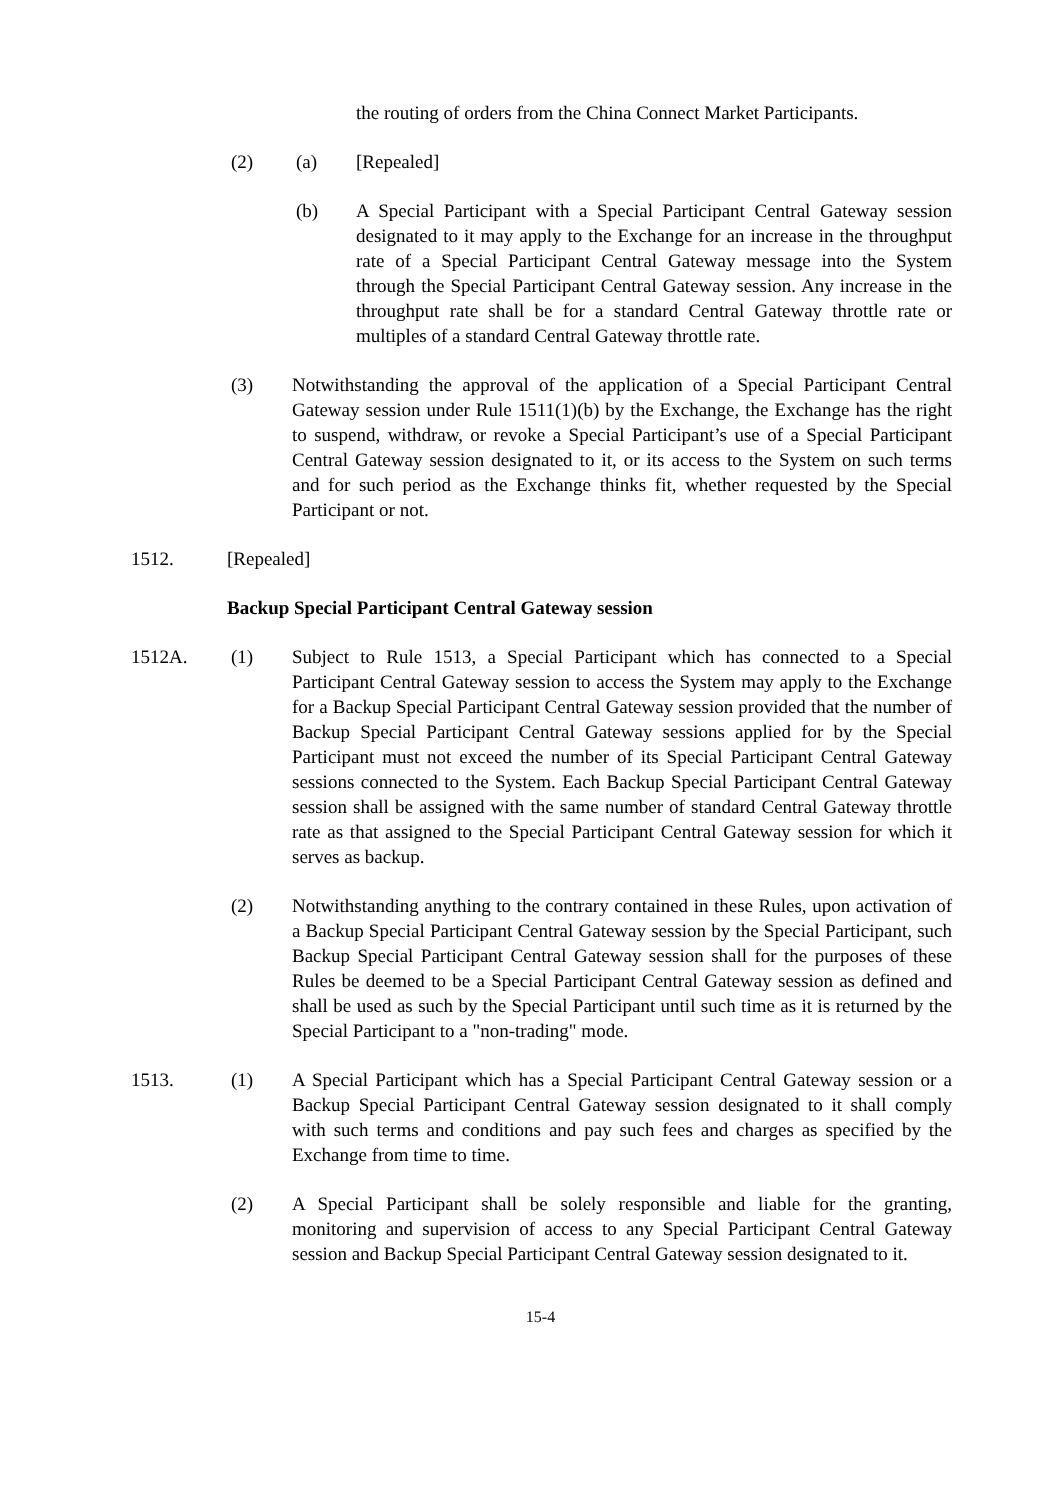the routing of orders from the China Connect Market Participants.
(2) (a) [Repealed]
(b) A Special Participant with a Special Participant Central Gateway session designated to it may apply to the Exchange for an increase in the throughput rate of a Special Participant Central Gateway message into the System through the Special Participant Central Gateway session. Any increase in the throughput rate shall be for a standard Central Gateway throttle rate or multiples of a standard Central Gateway throttle rate.
(3) Notwithstanding the approval of the application of a Special Participant Central Gateway session under Rule 1511(1)(b) by the Exchange, the Exchange has the right to suspend, withdraw, or revoke a Special Participant’s use of a Special Participant Central Gateway session designated to it, or its access to the System on such terms and for such period as the Exchange thinks fit, whether requested by the Special Participant or not.
1512. [Repealed]
Backup Special Participant Central Gateway session
1512A. (1) Subject to Rule 1513, a Special Participant which has connected to a Special Participant Central Gateway session to access the System may apply to the Exchange for a Backup Special Participant Central Gateway session provided that the number of Backup Special Participant Central Gateway sessions applied for by the Special Participant must not exceed the number of its Special Participant Central Gateway sessions connected to the System. Each Backup Special Participant Central Gateway session shall be assigned with the same number of standard Central Gateway throttle rate as that assigned to the Special Participant Central Gateway session for which it serves as backup.
(2) Notwithstanding anything to the contrary contained in these Rules, upon activation of a Backup Special Participant Central Gateway session by the Special Participant, such Backup Special Participant Central Gateway session shall for the purposes of these Rules be deemed to be a Special Participant Central Gateway session as defined and shall be used as such by the Special Participant until such time as it is returned by the Special Participant to a "non-trading" mode.
1513. (1) A Special Participant which has a Special Participant Central Gateway session or a Backup Special Participant Central Gateway session designated to it shall comply with such terms and conditions and pay such fees and charges as specified by the Exchange from time to time.
(2) A Special Participant shall be solely responsible and liable for the granting, monitoring and supervision of access to any Special Participant Central Gateway session and Backup Special Participant Central Gateway session designated to it.
15-4